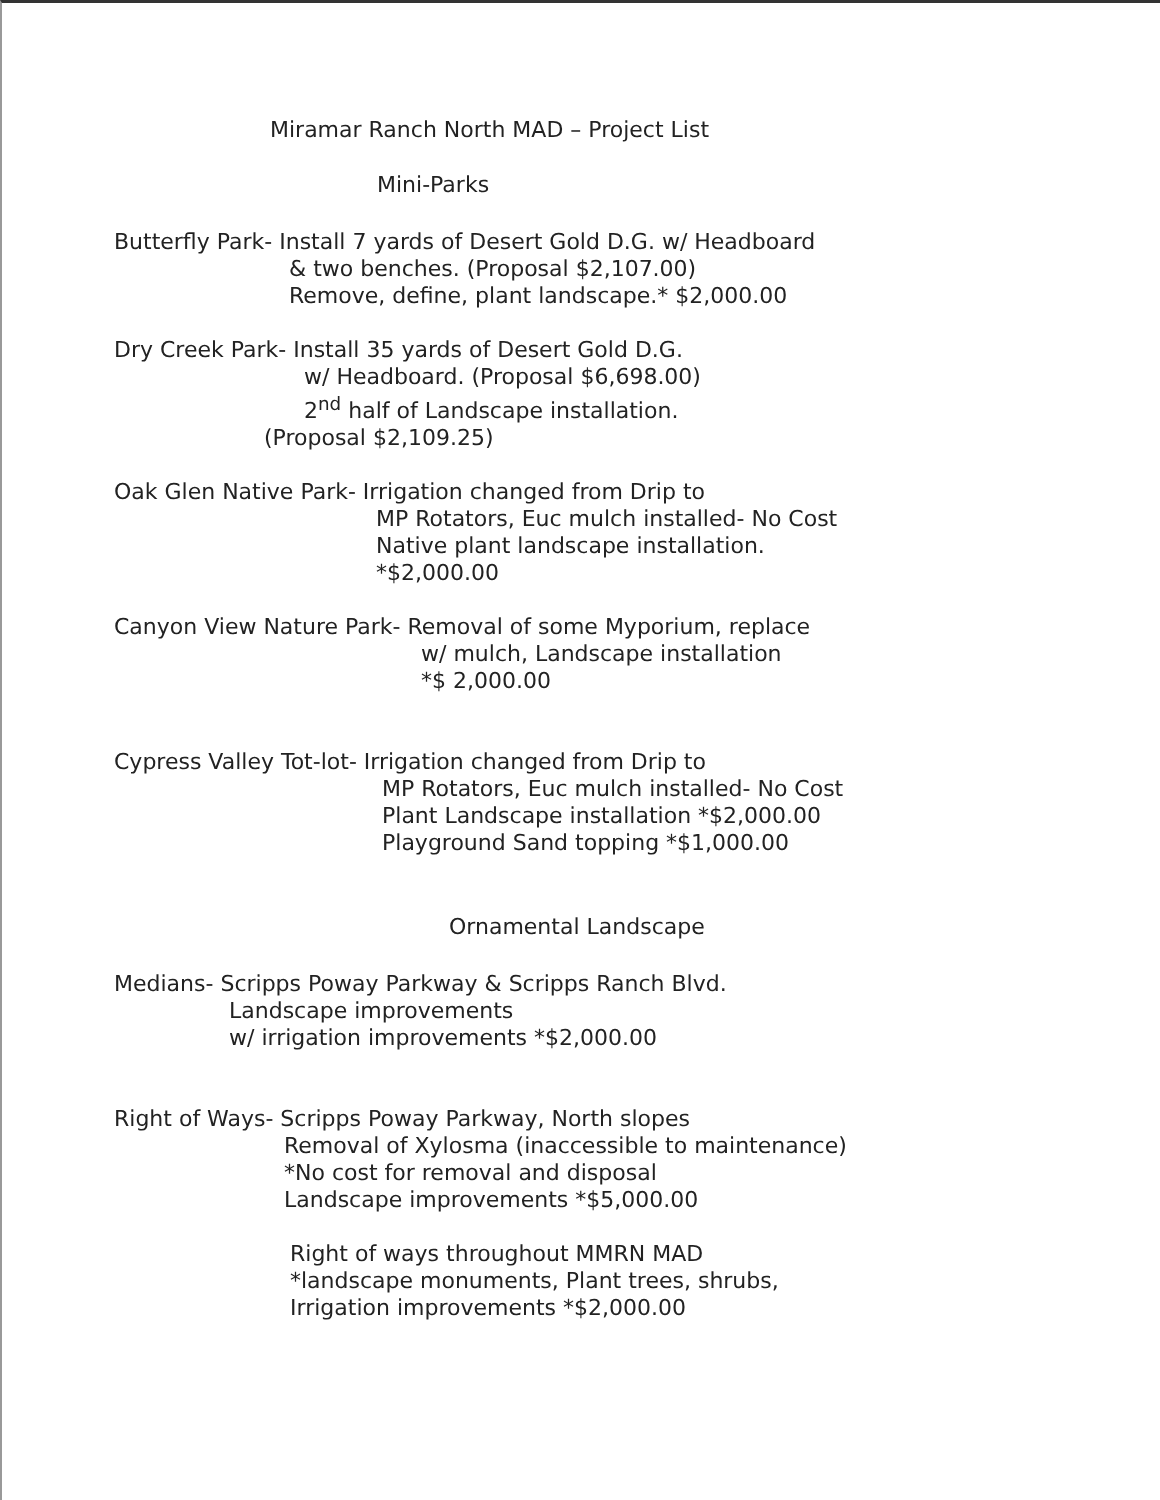Miramar Ranch North MAD – Project List
Mini-Parks
Butterfly Park- Install 7 yards of Desert Gold D.G. w/ Headboard
& two benches. (Proposal $2,107.00)
Remove, define, plant landscape.* $2,000.00
Dry Creek Park- Install 35 yards of Desert Gold D.G.
w/ Headboard. (Proposal $6,698.00)
2<sup>nd</sup> half of Landscape installation.
(Proposal $2,109.25)
Oak Glen Native Park- Irrigation changed from Drip to
MP Rotators, Euc mulch installed- No Cost
Native plant landscape installation.
*$2,000.00
Canyon View Nature Park- Removal of some Myporium, replace
w/ mulch, Landscape installation
*$ 2,000.00
Cypress Valley Tot-lot- Irrigation changed from Drip to
MP Rotators, Euc mulch installed- No Cost
Plant Landscape installation *$2,000.00
Playground Sand topping *$1,000.00
Ornamental Landscape
Medians- Scripps Poway Parkway & Scripps Ranch Blvd.
Landscape improvements
w/ irrigation improvements *$2,000.00
Right of Ways- Scripps Poway Parkway, North slopes
Removal of Xylosma (inaccessible to maintenance)
*No cost for removal and disposal
Landscape improvements *$5,000.00
Right of ways throughout MMRN MAD
*landscape monuments, Plant trees, shrubs,
Irrigation improvements *$2,000.00